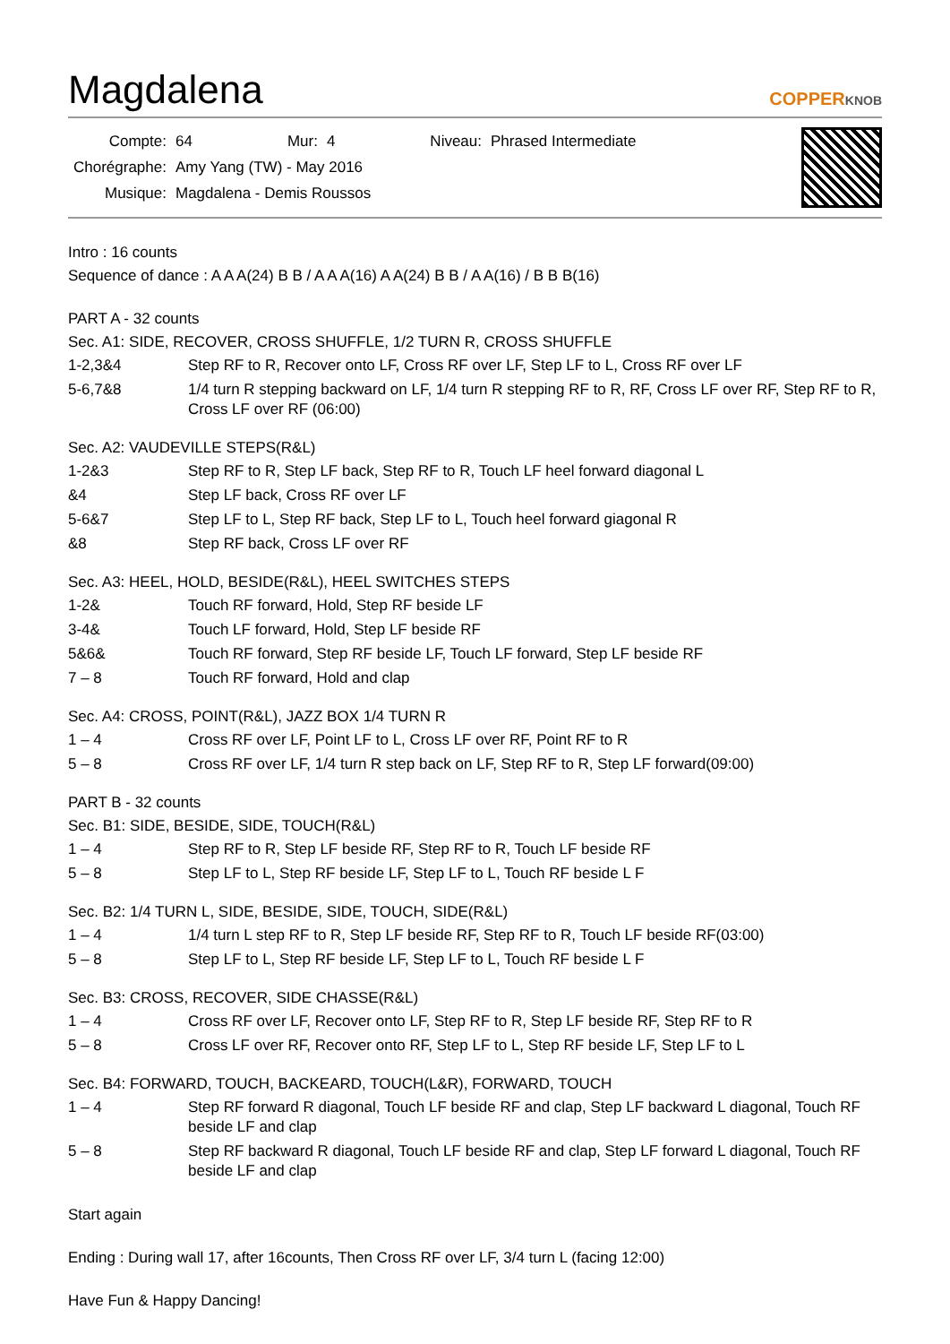Magdalena
COPPERKNOB
| Compte: | 64 | Mur: | 4 | Niveau: | Phrased Intermediate |
| Chorégraphe: | Amy Yang (TW) - May 2016 | | | | |
| Musique: | Magdalena - Demis Roussos | | | | |
Intro : 16 counts
Sequence of dance : A A A(24) B B / A A A(16) A A(24) B B / A A(16) / B B B(16)
PART A - 32 counts
Sec. A1: SIDE, RECOVER, CROSS SHUFFLE, 1/2 TURN R, CROSS SHUFFLE
1-2,3&4 Step RF to R, Recover onto LF, Cross RF over LF, Step LF to L, Cross RF over LF
5-6,7&8 1/4 turn R stepping backward on LF, 1/4 turn R stepping RF to R, RF, Cross LF over RF, Step RF to R, Cross LF over RF (06:00)
Sec. A2: VAUDEVILLE STEPS(R&L)
1-2&3 Step RF to R, Step LF back, Step RF to R, Touch LF heel forward diagonal L
&4 Step LF back, Cross RF over LF
5-6&7 Step LF to L, Step RF back, Step LF to L, Touch heel forward giagonal R
&8 Step RF back, Cross LF over RF
Sec. A3: HEEL, HOLD, BESIDE(R&L), HEEL SWITCHES STEPS
1-2& Touch RF forward, Hold, Step RF beside LF
3-4& Touch LF forward, Hold, Step LF beside RF
5&6& Touch RF forward, Step RF beside LF, Touch LF forward, Step LF beside RF
7 – 8 Touch RF forward, Hold and clap
Sec. A4: CROSS, POINT(R&L), JAZZ BOX 1/4 TURN R
1 – 4 Cross RF over LF, Point LF to L, Cross LF over RF, Point RF to R
5 – 8 Cross RF over LF, 1/4 turn R step back on LF, Step RF to R, Step LF forward(09:00)
PART B - 32 counts
Sec. B1: SIDE, BESIDE, SIDE, TOUCH(R&L)
1 – 4 Step RF to R, Step LF beside RF, Step RF to R, Touch LF beside RF
5 – 8 Step LF to L, Step RF beside LF, Step LF to L, Touch RF beside L F
Sec. B2: 1/4 TURN L, SIDE, BESIDE, SIDE, TOUCH, SIDE(R&L)
1 – 4 1/4 turn L step RF to R, Step LF beside RF, Step RF to R, Touch LF beside RF(03:00)
5 – 8 Step LF to L, Step RF beside LF, Step LF to L, Touch RF beside L F
Sec. B3: CROSS, RECOVER, SIDE CHASSE(R&L)
1 – 4 Cross RF over LF, Recover onto LF, Step RF to R, Step LF beside RF, Step RF to R
5 – 8 Cross LF over RF, Recover onto RF, Step LF to L, Step RF beside LF, Step LF to L
Sec. B4: FORWARD, TOUCH, BACKEARD, TOUCH(L&R), FORWARD, TOUCH
1 – 4 Step RF forward R diagonal, Touch LF beside RF and clap, Step LF backward L diagonal, Touch RF beside LF and clap
5 – 8 Step RF backward R diagonal, Touch LF beside RF and clap, Step LF forward L diagonal, Touch RF beside LF and clap
Start again
Ending : During wall 17, after 16counts, Then Cross RF over LF, 3/4 turn L (facing 12:00)
Have Fun & Happy Dancing!